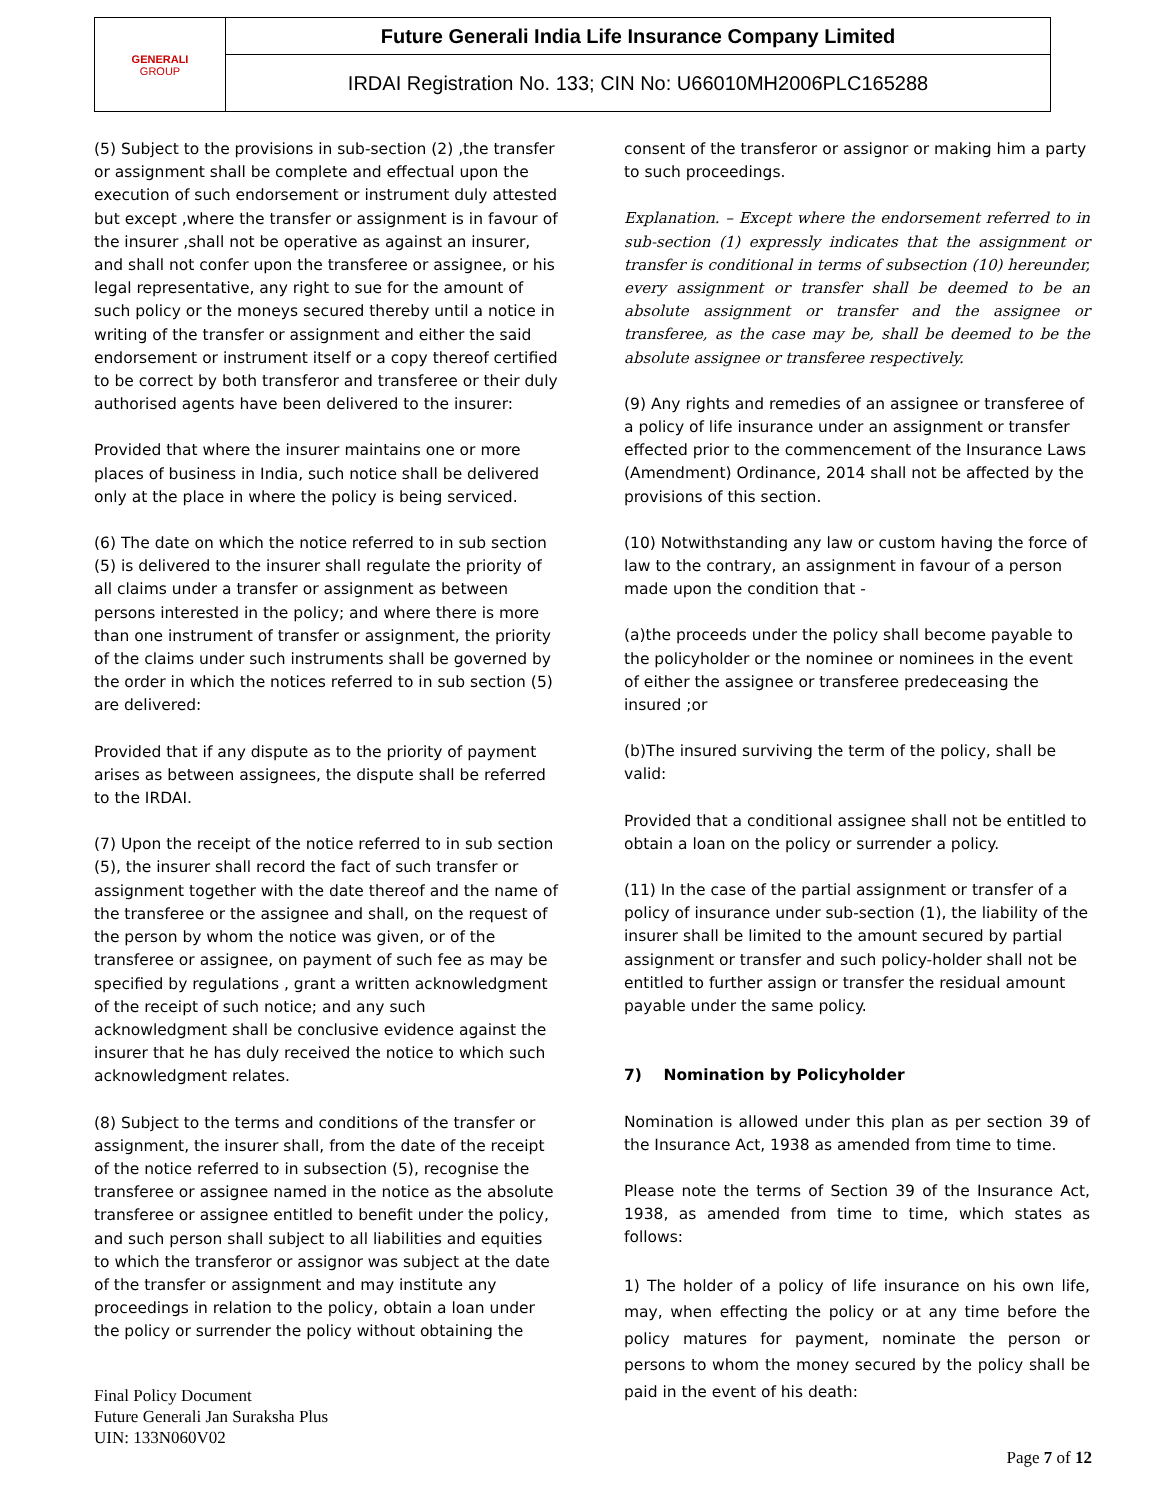| GENERALI GROUP | Future Generali India Life Insurance Company Limited |
| | IRDAI Registration No. 133; CIN No: U66010MH2006PLC165288 |
(5) Subject to the provisions in sub-section (2) ,the transfer or assignment shall be complete and effectual upon the execution of such endorsement or instrument duly attested but except ,where the transfer or assignment is in favour of the insurer ,shall not be operative as against an insurer, and shall not confer upon the transferee or assignee, or his legal representative, any right to sue for the amount of such policy or the moneys secured thereby until a notice in writing of the transfer or assignment and either the said endorsement or instrument itself or a copy thereof certified to be correct by both transferor and transferee or their duly authorised agents have been delivered to the insurer:
Provided that where the insurer maintains one or more places of business in India, such notice shall be delivered only at the place in where the policy is being serviced.
(6) The date on which the notice referred to in sub section (5) is delivered to the insurer shall regulate the priority of all claims under a transfer or assignment as between persons interested in the policy; and where there is more than one instrument of transfer or assignment, the priority of the claims under such instruments shall be governed by the order in which the notices referred to in sub section (5) are delivered:
Provided that if any dispute as to the priority of payment arises as between assignees, the dispute shall be referred to the IRDAI.
(7) Upon the receipt of the notice referred to in sub section (5), the insurer shall record the fact of such transfer or assignment together with the date thereof and the name of the transferee or the assignee and shall, on the request of the person by whom the notice was given, or of the transferee or assignee, on payment of such fee as may be specified by regulations , grant a written acknowledgment of the receipt of such notice; and any such acknowledgment shall be conclusive evidence against the insurer that he has duly received the notice to which such acknowledgment relates.
(8) Subject to the terms and conditions of the transfer or assignment, the insurer shall, from the date of the receipt of the notice referred to in subsection (5), recognise the transferee or assignee named in the notice as the absolute transferee or assignee entitled to benefit under the policy, and such person shall subject to all liabilities and equities to which the transferor or assignor was subject at the date of the transfer or assignment and may institute any proceedings in relation to the policy, obtain a loan under the policy or surrender the policy without obtaining the
consent of the transferor or assignor or making him a party to such proceedings.
Explanation. – Except where the endorsement referred to in sub-section (1) expressly indicates that the assignment or transfer is conditional in terms of subsection (10) hereunder, every assignment or transfer shall be deemed to be an absolute assignment or transfer and the assignee or transferee, as the case may be, shall be deemed to be the absolute assignee or transferee respectively.
(9) Any rights and remedies of an assignee or transferee of a policy of life insurance under an assignment or transfer effected prior to the commencement of the Insurance Laws (Amendment) Ordinance, 2014 shall not be affected by the provisions of this section.
(10) Notwithstanding any law or custom having the force of law to the contrary, an assignment in favour of a person made upon the condition that -
(a)the proceeds under the policy shall become payable to the policyholder or the nominee or nominees in the event of either the assignee or transferee predeceasing the insured ;or
(b)The insured surviving the term of the policy, shall be valid:
Provided that a conditional assignee shall not be entitled to obtain a loan on the policy or surrender a policy.
(11) In the case of the partial assignment or transfer of a policy of insurance under sub-section (1), the liability of the insurer shall be limited to the amount secured by partial assignment or transfer and such policy-holder shall not be entitled to further assign or transfer the residual amount payable under the same policy.
7) Nomination by Policyholder
Nomination is allowed under this plan as per section 39 of the Insurance Act, 1938 as amended from time to time.
Please note the terms of Section 39 of the Insurance Act, 1938, as amended from time to time, which states as follows:
1) The holder of a policy of life insurance on his own life, may, when effecting the policy or at any time before the policy matures for payment, nominate the person or persons to whom the money secured by the policy shall be paid in the event of his death:
Final Policy Document
Future Generali Jan Suraksha Plus
UIN: 133N060V02
Page 7 of 12